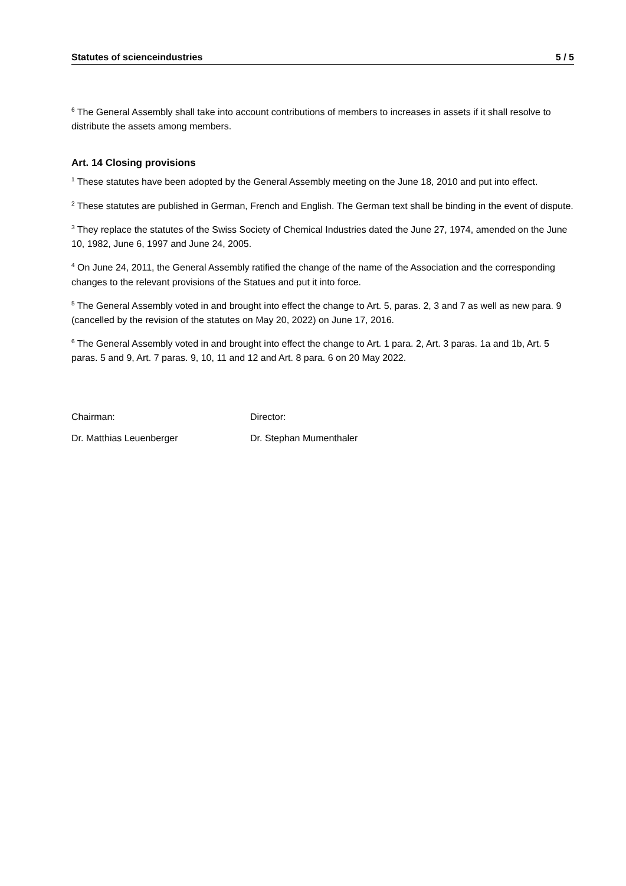Statutes of scienceindustries 5 / 5
<sup>6</sup> The General Assembly shall take into account contributions of members to increases in assets if it shall resolve to distribute the assets among members.
Art. 14 Closing provisions
<sup>1</sup> These statutes have been adopted by the General Assembly meeting on the June 18, 2010 and put into effect.
<sup>2</sup> These statutes are published in German, French and English. The German text shall be binding in the event of dispute.
<sup>3</sup> They replace the statutes of the Swiss Society of Chemical Industries dated the June 27, 1974, amended on the June 10, 1982, June 6, 1997 and June 24, 2005.
<sup>4</sup> On June 24, 2011, the General Assembly ratified the change of the name of the Association and the corresponding changes to the relevant provisions of the Statues and put it into force.
<sup>5</sup> The General Assembly voted in and brought into effect the change to Art. 5, paras. 2, 3 and 7 as well as new para. 9 (cancelled by the revision of the statutes on May 20, 2022) on June 17, 2016.
<sup>6</sup> The General Assembly voted in and brought into effect the change to Art. 1 para. 2, Art. 3 paras. 1a and 1b, Art. 5 paras. 5 and 9, Art. 7 paras. 9, 10, 11 and 12 and Art. 8 para. 6 on 20 May 2022.
Chairman:
Dr. Matthias Leuenberger
Director:
Dr. Stephan Mumenthaler